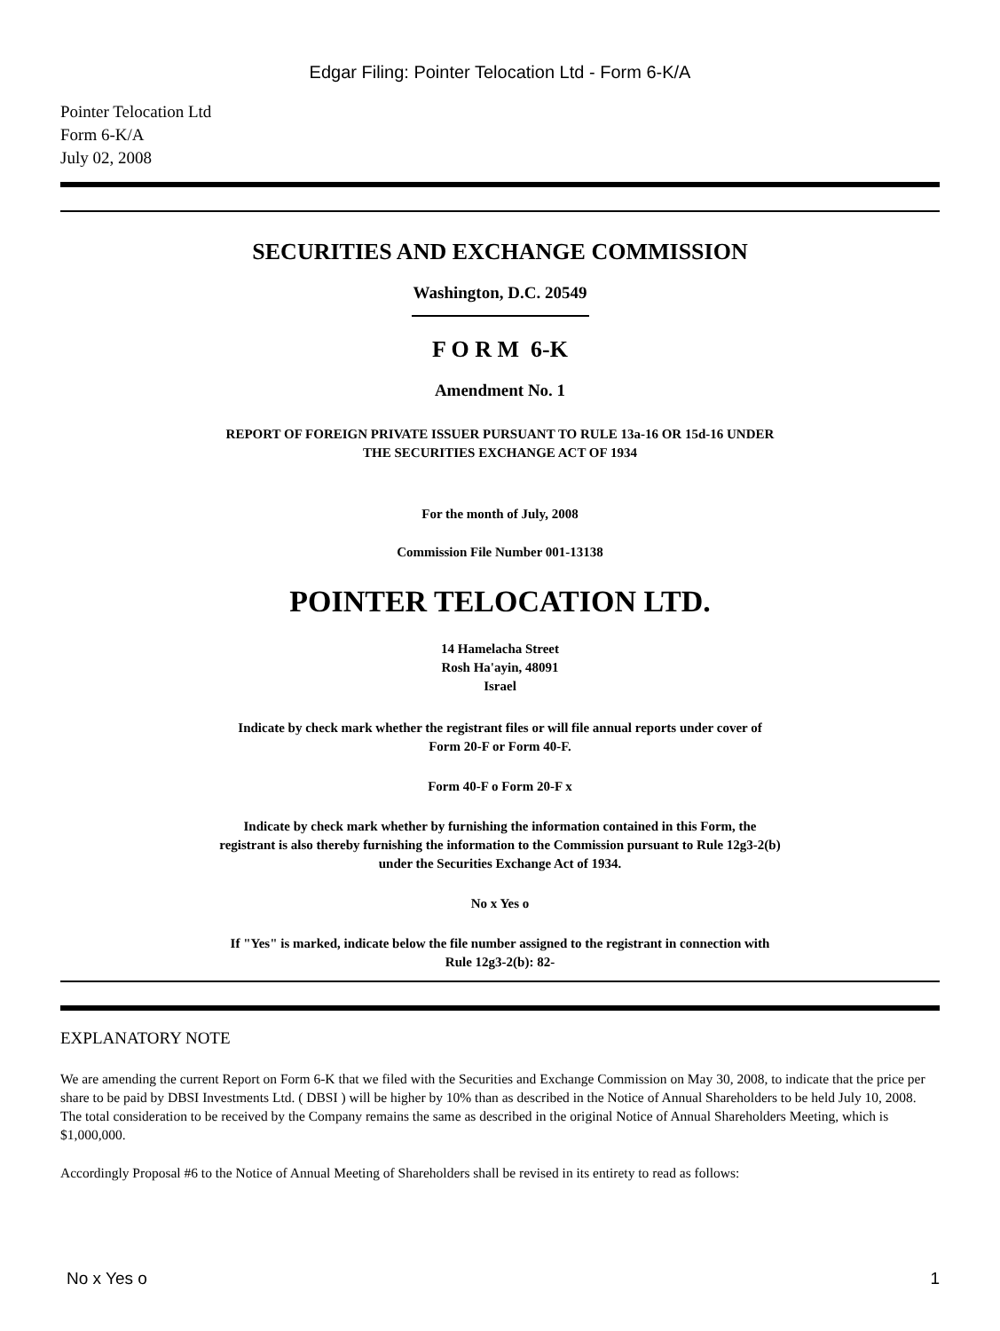Edgar Filing: Pointer Telocation Ltd - Form 6-K/A
Pointer Telocation Ltd
Form 6-K/A
July 02, 2008
SECURITIES AND EXCHANGE COMMISSION
Washington, D.C. 20549
F O R M 6-K
Amendment No. 1
REPORT OF FOREIGN PRIVATE ISSUER PURSUANT TO RULE 13a-16 OR 15d-16 UNDER
THE SECURITIES EXCHANGE ACT OF 1934
For the month of July, 2008
Commission File Number 001-13138
POINTER TELOCATION LTD.
14 Hamelacha Street
Rosh Ha'ayin, 48091
Israel
Indicate by check mark whether the registrant files or will file annual reports under cover of
Form 20-F or Form 40-F.
Form 40-F o Form 20-F x
Indicate by check mark whether by furnishing the information contained in this Form, the
registrant is also thereby furnishing the information to the Commission pursuant to Rule 12g3-2(b)
under the Securities Exchange Act of 1934.
No x Yes o
If "Yes" is marked, indicate below the file number assigned to the registrant in connection with
Rule 12g3-2(b): 82-
EXPLANATORY NOTE
We are amending the current Report on Form 6-K that we filed with the Securities and Exchange Commission on May 30, 2008, to indicate that the price per share to be paid by DBSI Investments Ltd. ( DBSI ) will be higher by 10% than as described in the Notice of Annual Shareholders to be held July 10, 2008. The total consideration to be received by the Company remains the same as described in the original Notice of Annual Shareholders Meeting, which is $1,000,000.
Accordingly Proposal #6 to the Notice of Annual Meeting of Shareholders shall be revised in its entirety to read as follows:
No x Yes o 1